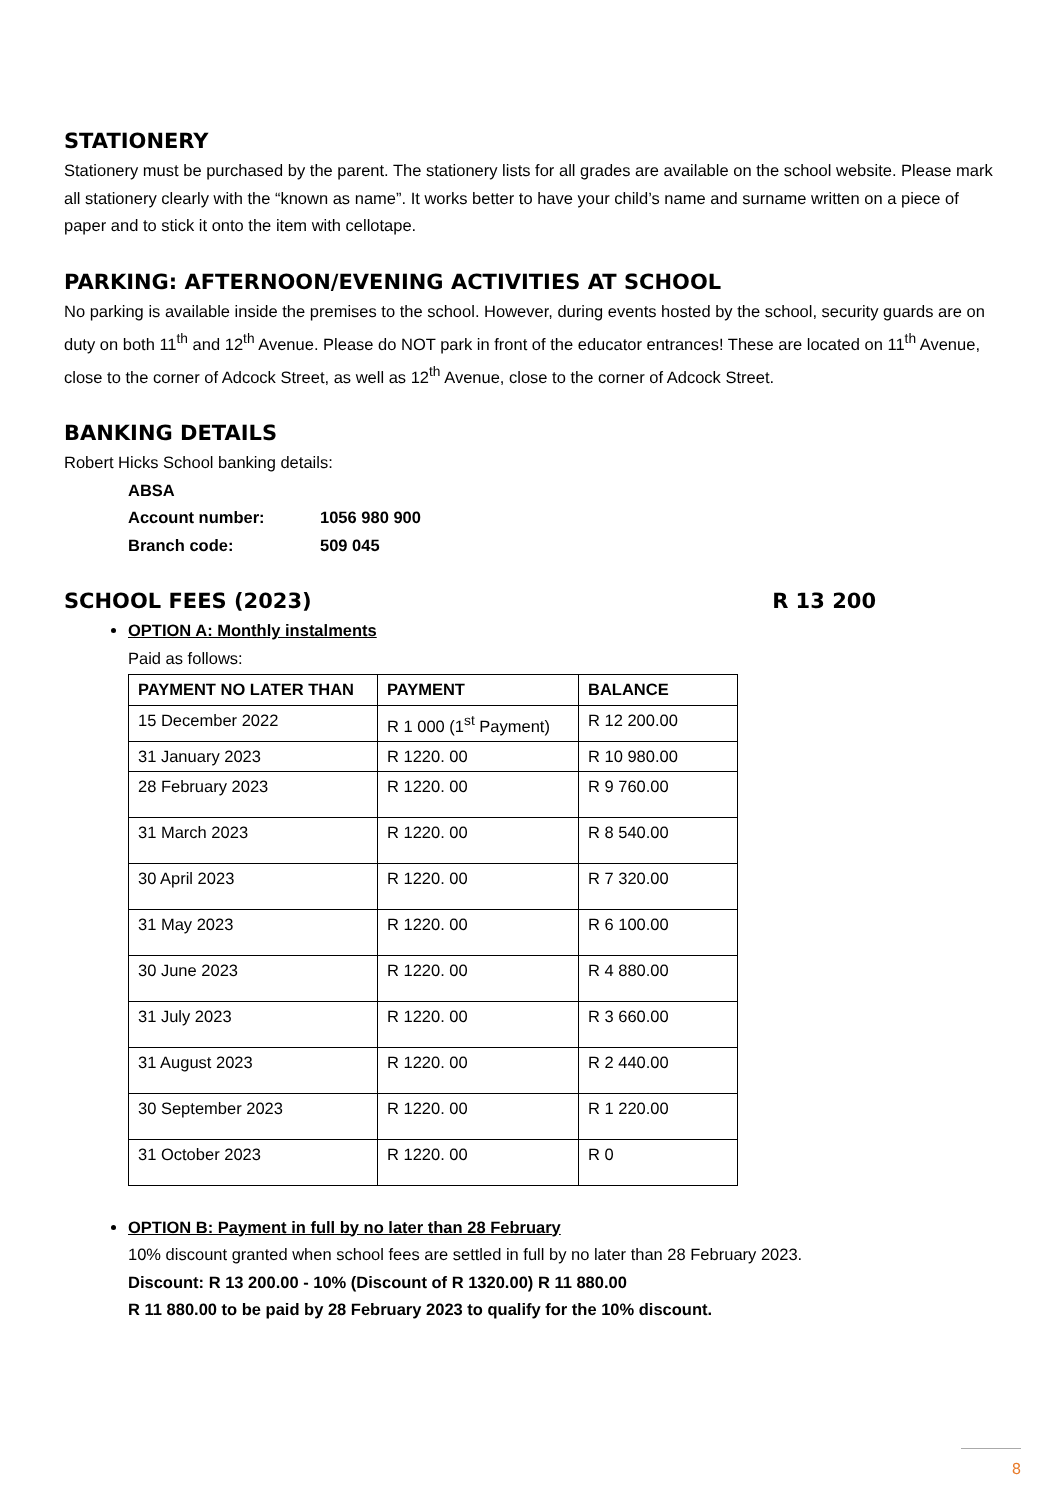STATIONERY
Stationery must be purchased by the parent. The stationery lists for all grades are available on the school website. Please mark all stationery clearly with the “known as name”. It works better to have your child’s name and surname written on a piece of paper and to stick it onto the item with cellotape.
PARKING: AFTERNOON/EVENING ACTIVITIES AT SCHOOL
No parking is available inside the premises to the school. However, during events hosted by the school, security guards are on duty on both 11<sup>th</sup> and 12<sup>th</sup> Avenue. Please do NOT park in front of the educator entrances! These are located on 11<sup>th</sup> Avenue, close to the corner of Adcock Street, as well as 12<sup>th</sup> Avenue, close to the corner of Adcock Street.
BANKING DETAILS
Robert Hicks School banking details:
| ABSA | |
| Account number: | 1056 980 900 |
| Branch code: | 509 045 |
SCHOOL FEES (2023) R 13 200
OPTION A: Monthly instalments
Paid as follows:
| PAYMENT NO LATER THAN | PAYMENT | BALANCE |
| --- | --- | --- |
| 15 December 2022 | R 1 000 (1<sup>st</sup> Payment) | R 12 200.00 |
| 31 January 2023 | R 1220. 00 | R 10 980.00 |
| 28 February 2023 | R 1220. 00 | R 9 760.00 |
| 31 March 2023 | R 1220. 00 | R 8 540.00 |
| 30 April 2023 | R 1220. 00 | R 7 320.00 |
| 31 May 2023 | R 1220. 00 | R 6 100.00 |
| 30 June 2023 | R 1220. 00 | R 4 880.00 |
| 31 July 2023 | R 1220. 00 | R 3 660.00 |
| 31 August 2023 | R 1220. 00 | R 2 440.00 |
| 30 September 2023 | R 1220. 00 | R 1 220.00 |
| 31 October 2023 | R 1220. 00 | R 0 |
OPTION B: Payment in full by no later than 28 February
10% discount granted when school fees are settled in full by no later than 28 February 2023.
Discount: R 13 200.00 - 10% (Discount of R 1320.00) R 11 880.00
R 11 880.00 to be paid by 28 February 2023 to qualify for the 10% discount.
8